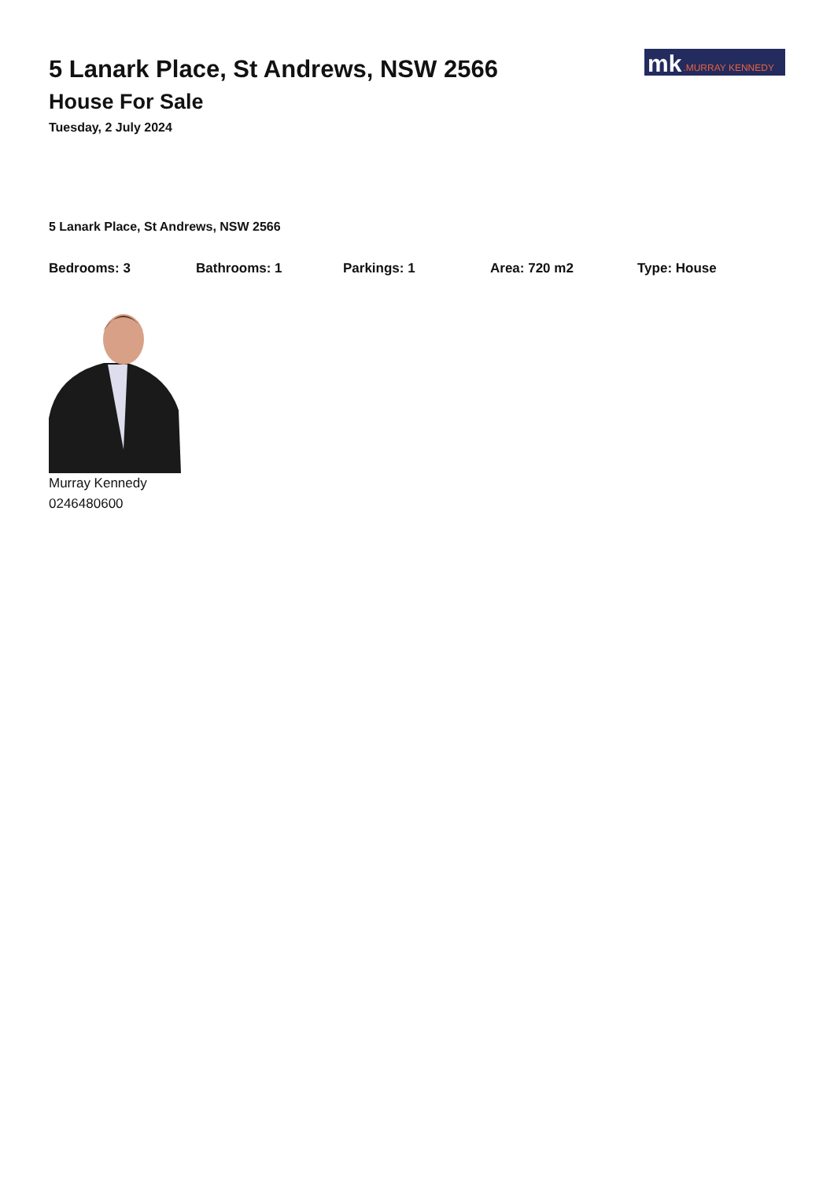5 Lanark Place, St Andrews, NSW 2566
House For Sale
Tuesday, 2 July 2024
mk.MURRAY KENNEDY
5 Lanark Place, St Andrews, NSW 2566
Bedrooms: 3 Bathrooms: 1 Parkings: 1 Area: 720 m2 Type: House
Murray Kennedy
0246480600